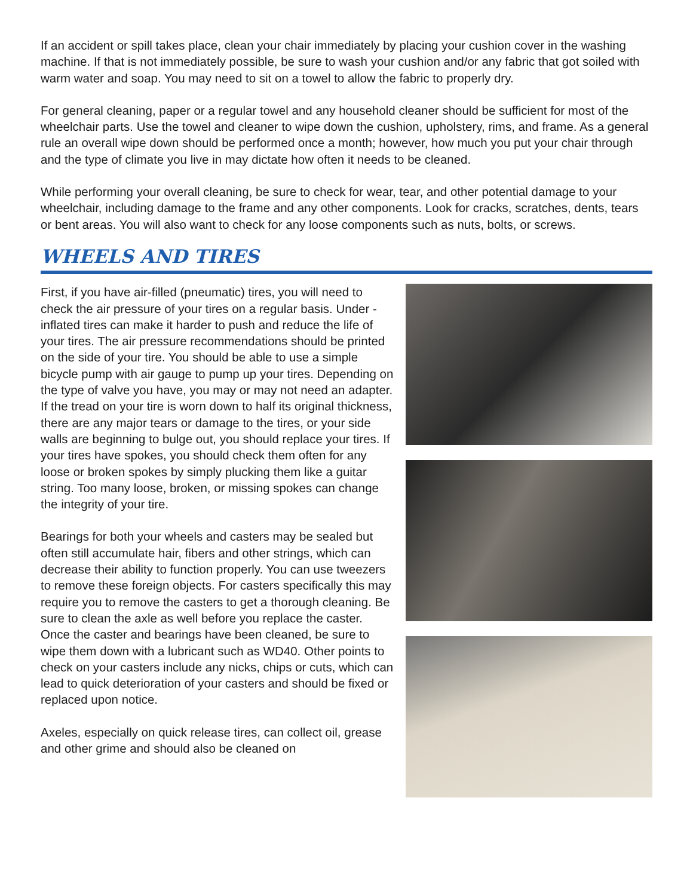If an accident or spill takes place, clean your chair immediately by placing your cushion cover in the washing machine. If that is not immediately possible, be sure to wash your cushion and/or any fabric that got soiled with warm water and soap. You may need to sit on a towel to allow the fabric to properly dry.
For general cleaning, paper or a regular towel and any household cleaner should be sufficient for most of the wheelchair parts. Use the towel and cleaner to wipe down the cushion, upholstery, rims, and frame. As a general rule an overall wipe down should be performed once a month; however, how much you put your chair through and the type of climate you live in may dictate how often it needs to be cleaned.
While performing your overall cleaning, be sure to check for wear, tear, and other potential damage to your wheelchair, including damage to the frame and any other components. Look for cracks, scratches, dents, tears or bent areas. You will also want to check for any loose components such as nuts, bolts, or screws.
WHEELS AND TIRES
First, if you have air-filled (pneumatic) tires, you will need to check the air pressure of your tires on a regular basis. Under -inflated tires can make it harder to push and reduce the life of your tires. The air pressure recommendations should be printed on the side of your tire. You should be able to use a simple bicycle pump with air gauge to pump up your tires. Depending on the type of valve you have, you may or may not need an adapter. If the tread on your tire is worn down to half its original thickness, there are any major tears or damage to the tires, or your side walls are beginning to bulge out, you should replace your tires. If your tires have spokes, you should check them often for any loose or broken spokes by simply plucking them like a guitar string. Too many loose, broken, or missing spokes can change the integrity of your tire.
Bearings for both your wheels and casters may be sealed but often still accumulate hair, fibers and other strings, which can decrease their ability to function properly. You can use tweezers to remove these foreign objects. For casters specifically this may require you to remove the casters to get a thorough cleaning. Be sure to clean the axle as well before you replace the caster. Once the caster and bearings have been cleaned, be sure to wipe them down with a lubricant such as WD40. Other points to check on your casters include any nicks, chips or cuts, which can lead to quick deterioration of your casters and should be fixed or replaced upon notice.
Axeles, especially on quick release tires, can collect oil, grease and other grime and should also be cleaned on